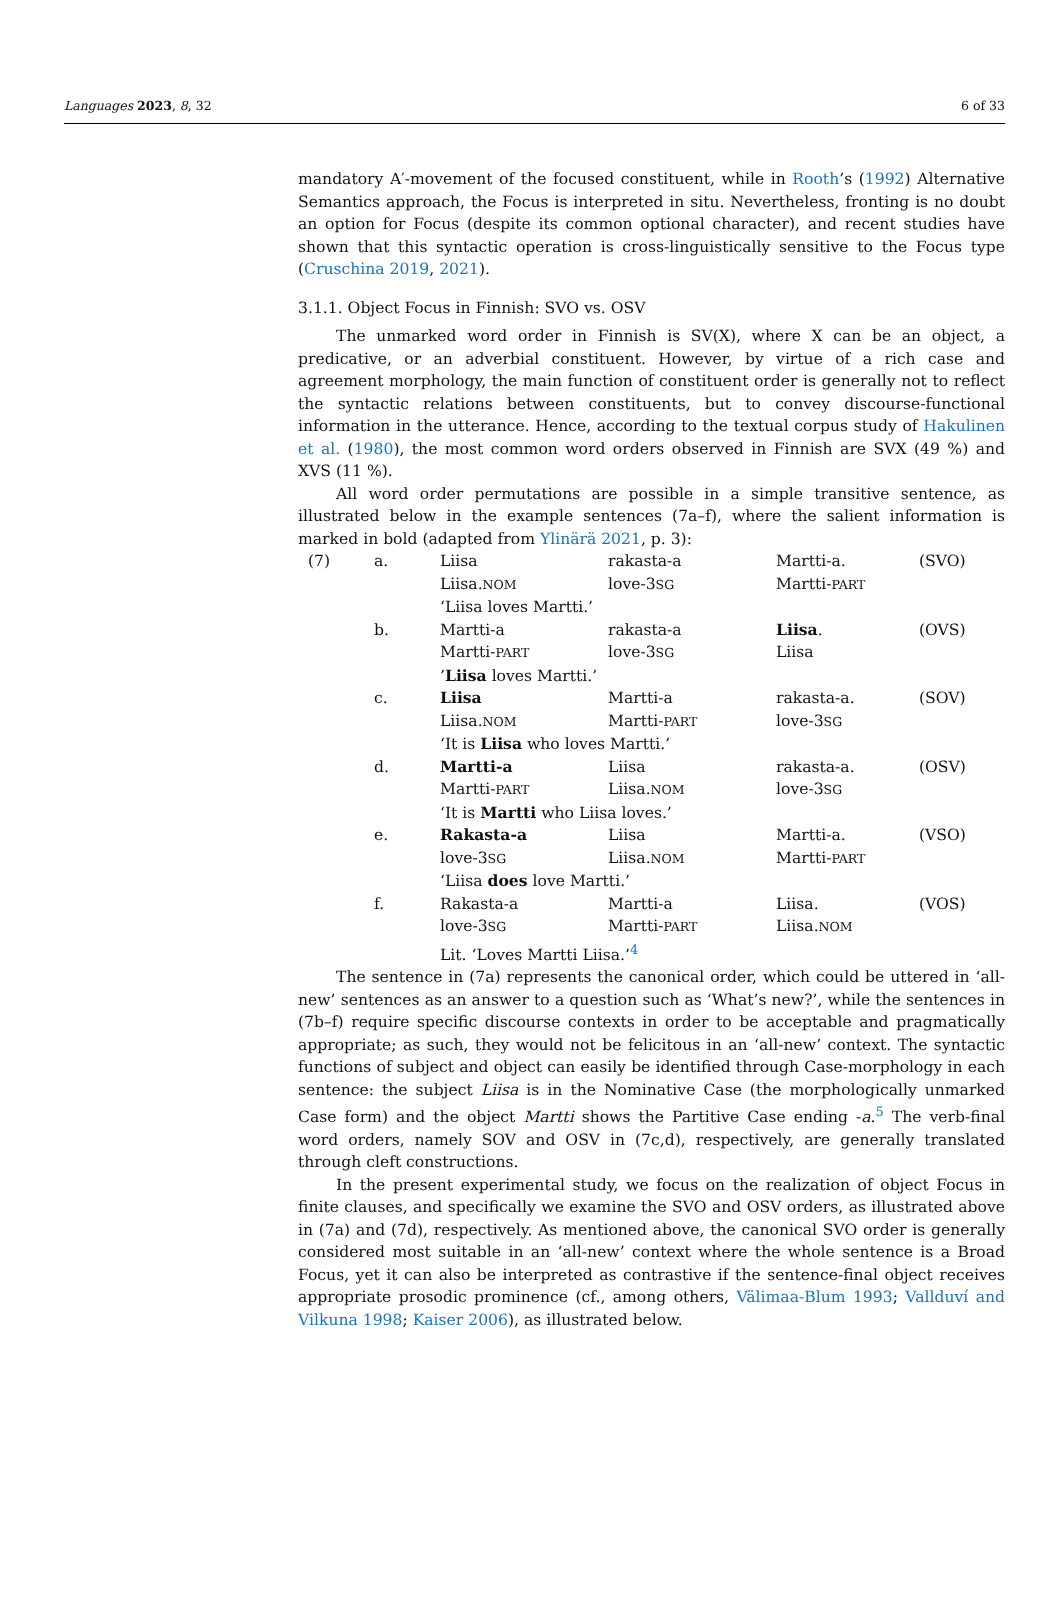Languages 2023, 8, 32 6 of 33
mandatory A′-movement of the focused constituent, while in Rooth’s (1992) Alternative Semantics approach, the Focus is interpreted in situ. Nevertheless, fronting is no doubt an option for Focus (despite its common optional character), and recent studies have shown that this syntactic operation is cross-linguistically sensitive to the Focus type (Cruschina 2019, 2021).
3.1.1. Object Focus in Finnish: SVO vs. OSV
The unmarked word order in Finnish is SV(X), where X can be an object, a predicative, or an adverbial constituent. However, by virtue of a rich case and agreement morphology, the main function of constituent order is generally not to reflect the syntactic relations between constituents, but to convey discourse-functional information in the utterance. Hence, according to the textual corpus study of Hakulinen et al. (1980), the most common word orders observed in Finnish are SVX (49 %) and XVS (11 %).
All word order permutations are possible in a simple transitive sentence, as illustrated below in the example sentences (7a–f), where the salient information is marked in bold (adapted from Ylinärä 2021, p. 3):
| (7) | a. | Liisa | rakasta-a | Martti-a. | (SVO) |
| | | Liisa. NOM | love-3 SG | Martti- PART | |
| | | ‘Liisa loves Martti.’ | | | |
| | b. | Martti-a | rakasta-a | Liisa . | (OVS) |
| | | Martti- PART | love-3 SG | Liisa | |
| | | ’ Liisa loves Martti.’ | | | |
| | c. | Liisa | Martti-a | rakasta-a. | (SOV) |
| | | Liisa. NOM | Martti- PART | love-3 SG | |
| | | ‘It is Liisa who loves Martti.’ | | | |
| | d. | Martti-a | Liisa | rakasta-a. | (OSV) |
| | | Martti- PART | Liisa. NOM | love-3 SG | |
| | | ‘It is Martti who Liisa loves.’ | | | |
| | e. | Rakasta-a | Liisa | Martti-a. | (VSO) |
| | | love-3 SG | Liisa. NOM | Martti- PART | |
| | | ‘Liisa does love Martti.’ | | | |
| | f. | Rakasta-a | Martti-a | Liisa. | (VOS) |
| | | love-3 SG | Martti- PART | Liisa. NOM | |
| | | Lit. ‘Loves Martti Liisa.’<sup>4</sup> | | | |
The sentence in (7a) represents the canonical order, which could be uttered in ‘all-new’ sentences as an answer to a question such as ‘What’s new?’, while the sentences in (7b–f) require specific discourse contexts in order to be acceptable and pragmatically appropriate; as such, they would not be felicitous in an ‘all-new’ context. The syntactic functions of subject and object can easily be identified through Case-morphology in each sentence: the subject Liisa is in the Nominative Case (the morphologically unmarked Case form) and the object Martti shows the Partitive Case ending -a.<sup>5</sup> The verb-final word orders, namely SOV and OSV in (7c,d), respectively, are generally translated through cleft constructions.
In the present experimental study, we focus on the realization of object Focus in finite clauses, and specifically we examine the SVO and OSV orders, as illustrated above in (7a) and (7d), respectively. As mentioned above, the canonical SVO order is generally considered most suitable in an ‘all-new’ context where the whole sentence is a Broad Focus, yet it can also be interpreted as contrastive if the sentence-final object receives appropriate prosodic prominence (cf., among others, Välimaa-Blum 1993; Vallduví and Vilkuna 1998; Kaiser 2006), as illustrated below.